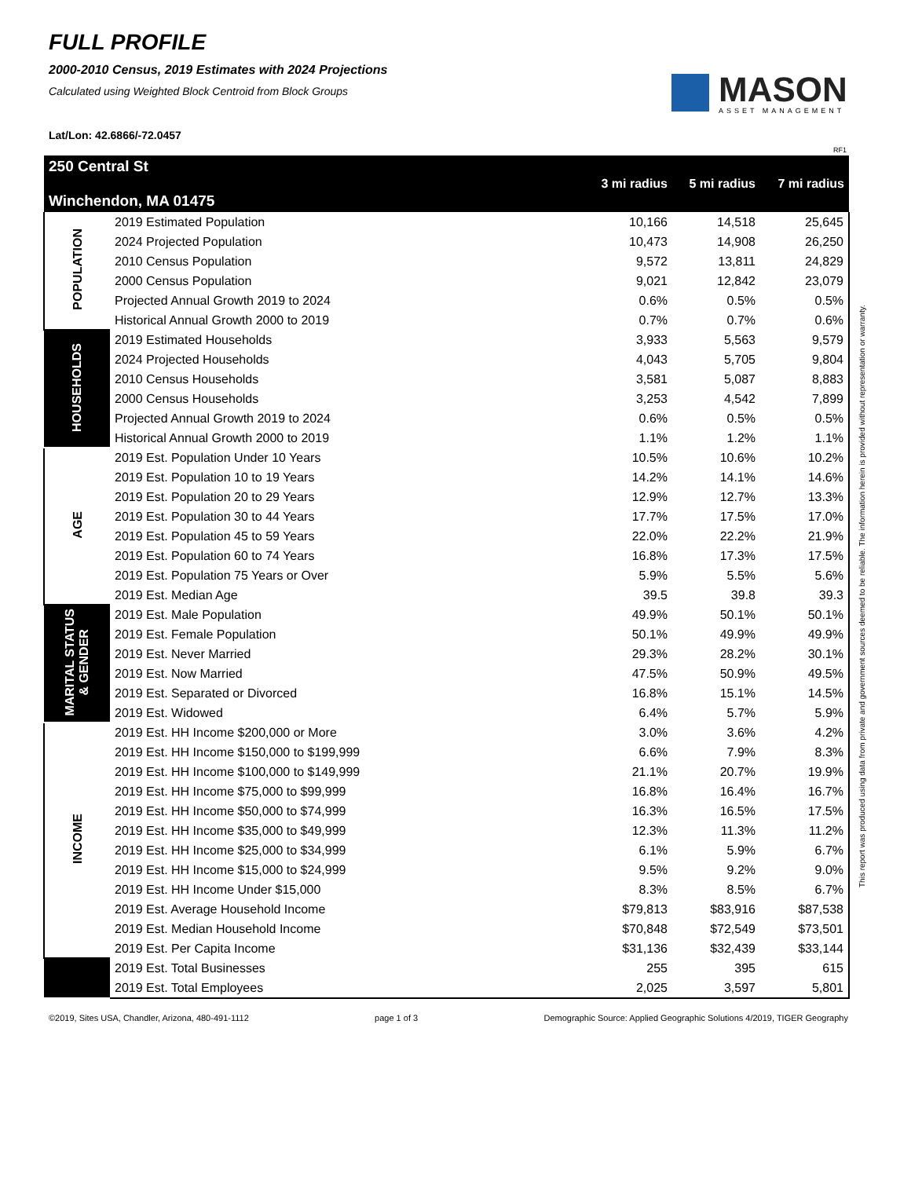FULL PROFILE
2000-2010 Census, 2019 Estimates with 2024 Projections
Calculated using Weighted Block Centroid from Block Groups
MASON
ASSET MANAGEMENT
Lat/Lon: 42.6866/-72.0457
RF1
| 250 Central St Winchendon, MA 01475 | | 3 mi radius | 5 mi radius | 7 mi radius |
| POPULATION | 2019 Estimated Population | 10,166 | 14,518 | 25,645 |
| | 2024 Projected Population | 10,473 | 14,908 | 26,250 |
| | 2010 Census Population | 9,572 | 13,811 | 24,829 |
| | 2000 Census Population | 9,021 | 12,842 | 23,079 |
| | Projected Annual Growth 2019 to 2024 | 0.6% | 0.5% | 0.5% |
| | Historical Annual Growth 2000 to 2019 | 0.7% | 0.7% | 0.6% |
| HOUSEHOLDS | 2019 Estimated Households | 3,933 | 5,563 | 9,579 |
| | 2024 Projected Households | 4,043 | 5,705 | 9,804 |
| | 2010 Census Households | 3,581 | 5,087 | 8,883 |
| | 2000 Census Households | 3,253 | 4,542 | 7,899 |
| | Projected Annual Growth 2019 to 2024 | 0.6% | 0.5% | 0.5% |
| | Historical Annual Growth 2000 to 2019 | 1.1% | 1.2% | 1.1% |
| AGE | 2019 Est. Population Under 10 Years | 10.5% | 10.6% | 10.2% |
| | 2019 Est. Population 10 to 19 Years | 14.2% | 14.1% | 14.6% |
| | 2019 Est. Population 20 to 29 Years | 12.9% | 12.7% | 13.3% |
| | 2019 Est. Population 30 to 44 Years | 17.7% | 17.5% | 17.0% |
| | 2019 Est. Population 45 to 59 Years | 22.0% | 22.2% | 21.9% |
| | 2019 Est. Population 60 to 74 Years | 16.8% | 17.3% | 17.5% |
| | 2019 Est. Population 75 Years or Over | 5.9% | 5.5% | 5.6% |
| | 2019 Est. Median Age | 39.5 | 39.8 | 39.3 |
| MARITAL STATUS & GENDER | 2019 Est. Male Population | 49.9% | 50.1% | 50.1% |
| | 2019 Est. Female Population | 50.1% | 49.9% | 49.9% |
| | 2019 Est. Never Married | 29.3% | 28.2% | 30.1% |
| | 2019 Est. Now Married | 47.5% | 50.9% | 49.5% |
| | 2019 Est. Separated or Divorced | 16.8% | 15.1% | 14.5% |
| | 2019 Est. Widowed | 6.4% | 5.7% | 5.9% |
| INCOME | 2019 Est. HH Income $200,000 or More | 3.0% | 3.6% | 4.2% |
| | 2019 Est. HH Income $150,000 to $199,999 | 6.6% | 7.9% | 8.3% |
| | 2019 Est. HH Income $100,000 to $149,999 | 21.1% | 20.7% | 19.9% |
| | 2019 Est. HH Income $75,000 to $99,999 | 16.8% | 16.4% | 16.7% |
| | 2019 Est. HH Income $50,000 to $74,999 | 16.3% | 16.5% | 17.5% |
| | 2019 Est. HH Income $35,000 to $49,999 | 12.3% | 11.3% | 11.2% |
| | 2019 Est. HH Income $25,000 to $34,999 | 6.1% | 5.9% | 6.7% |
| | 2019 Est. HH Income $15,000 to $24,999 | 9.5% | 9.2% | 9.0% |
| | 2019 Est. HH Income Under $15,000 | 8.3% | 8.5% | 6.7% |
| | 2019 Est. Average Household Income | $79,813 | $83,916 | $87,538 |
| | 2019 Est. Median Household Income | $70,848 | $72,549 | $73,501 |
| | 2019 Est. Per Capita Income | $31,136 | $32,439 | $33,144 |
| | 2019 Est. Total Businesses | 255 | 395 | 615 |
| | 2019 Est. Total Employees | 2,025 | 3,597 | 5,801 |
©2019, Sites USA, Chandler, Arizona, 480-491-1112 page 1 of 3 Demographic Source: Applied Geographic Solutions 4/2019, TIGER Geography
This report was produced using data from private and government sources deemed to be reliable. The information herein is provided without representation or warranty.